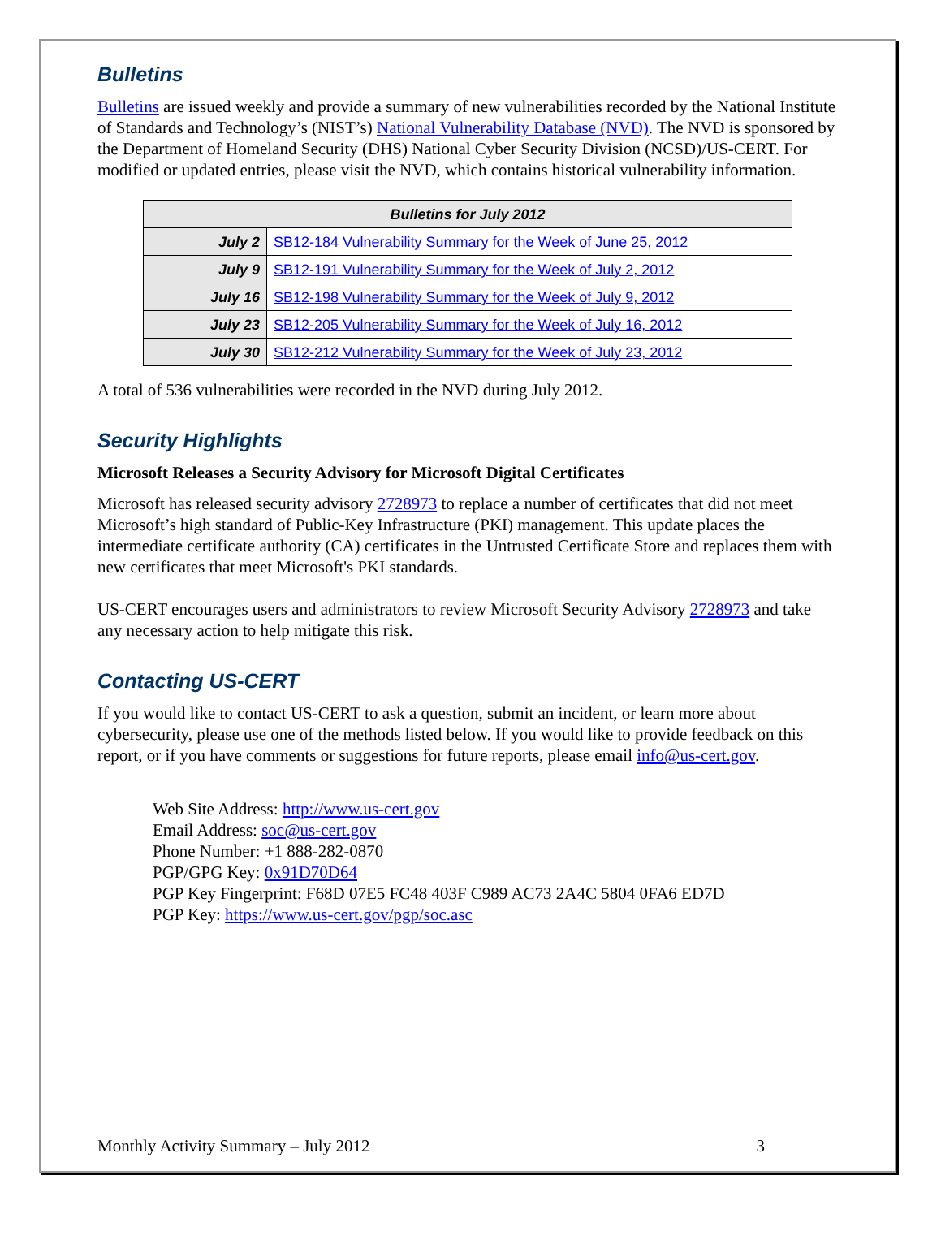Bulletins
Bulletins are issued weekly and provide a summary of new vulnerabilities recorded by the National Institute of Standards and Technology’s (NIST’s) National Vulnerability Database (NVD). The NVD is sponsored by the Department of Homeland Security (DHS) National Cyber Security Division (NCSD)/US-CERT. For modified or updated entries, please visit the NVD, which contains historical vulnerability information.
| Bulletins for July 2012 | |
| --- | --- |
| July 2 | SB12-184 Vulnerability Summary for the Week of June 25, 2012 |
| July 9 | SB12-191 Vulnerability Summary for the Week of July 2, 2012 |
| July 16 | SB12-198 Vulnerability Summary for the Week of July 9, 2012 |
| July 23 | SB12-205 Vulnerability Summary for the Week of July 16, 2012 |
| July 30 | SB12-212 Vulnerability Summary for the Week of July 23, 2012 |
A total of 536 vulnerabilities were recorded in the NVD during July 2012.
Security Highlights
Microsoft Releases a Security Advisory for Microsoft Digital Certificates
Microsoft has released security advisory 2728973 to replace a number of certificates that did not meet Microsoft’s high standard of Public-Key Infrastructure (PKI) management. This update places the intermediate certificate authority (CA) certificates in the Untrusted Certificate Store and replaces them with new certificates that meet Microsoft's PKI standards.
US-CERT encourages users and administrators to review Microsoft Security Advisory 2728973 and take any necessary action to help mitigate this risk.
Contacting US-CERT
If you would like to contact US-CERT to ask a question, submit an incident, or learn more about cybersecurity, please use one of the methods listed below. If you would like to provide feedback on this report, or if you have comments or suggestions for future reports, please email info@us-cert.gov.
Web Site Address: http://www.us-cert.gov
Email Address: soc@us-cert.gov
Phone Number: +1 888-282-0870
PGP/GPG Key: 0x91D70D64
PGP Key Fingerprint: F68D 07E5 FC48 403F C989 AC73 2A4C 5804 0FA6 ED7D
PGP Key: https://www.us-cert.gov/pgp/soc.asc
Monthly Activity Summary – July 2012 3